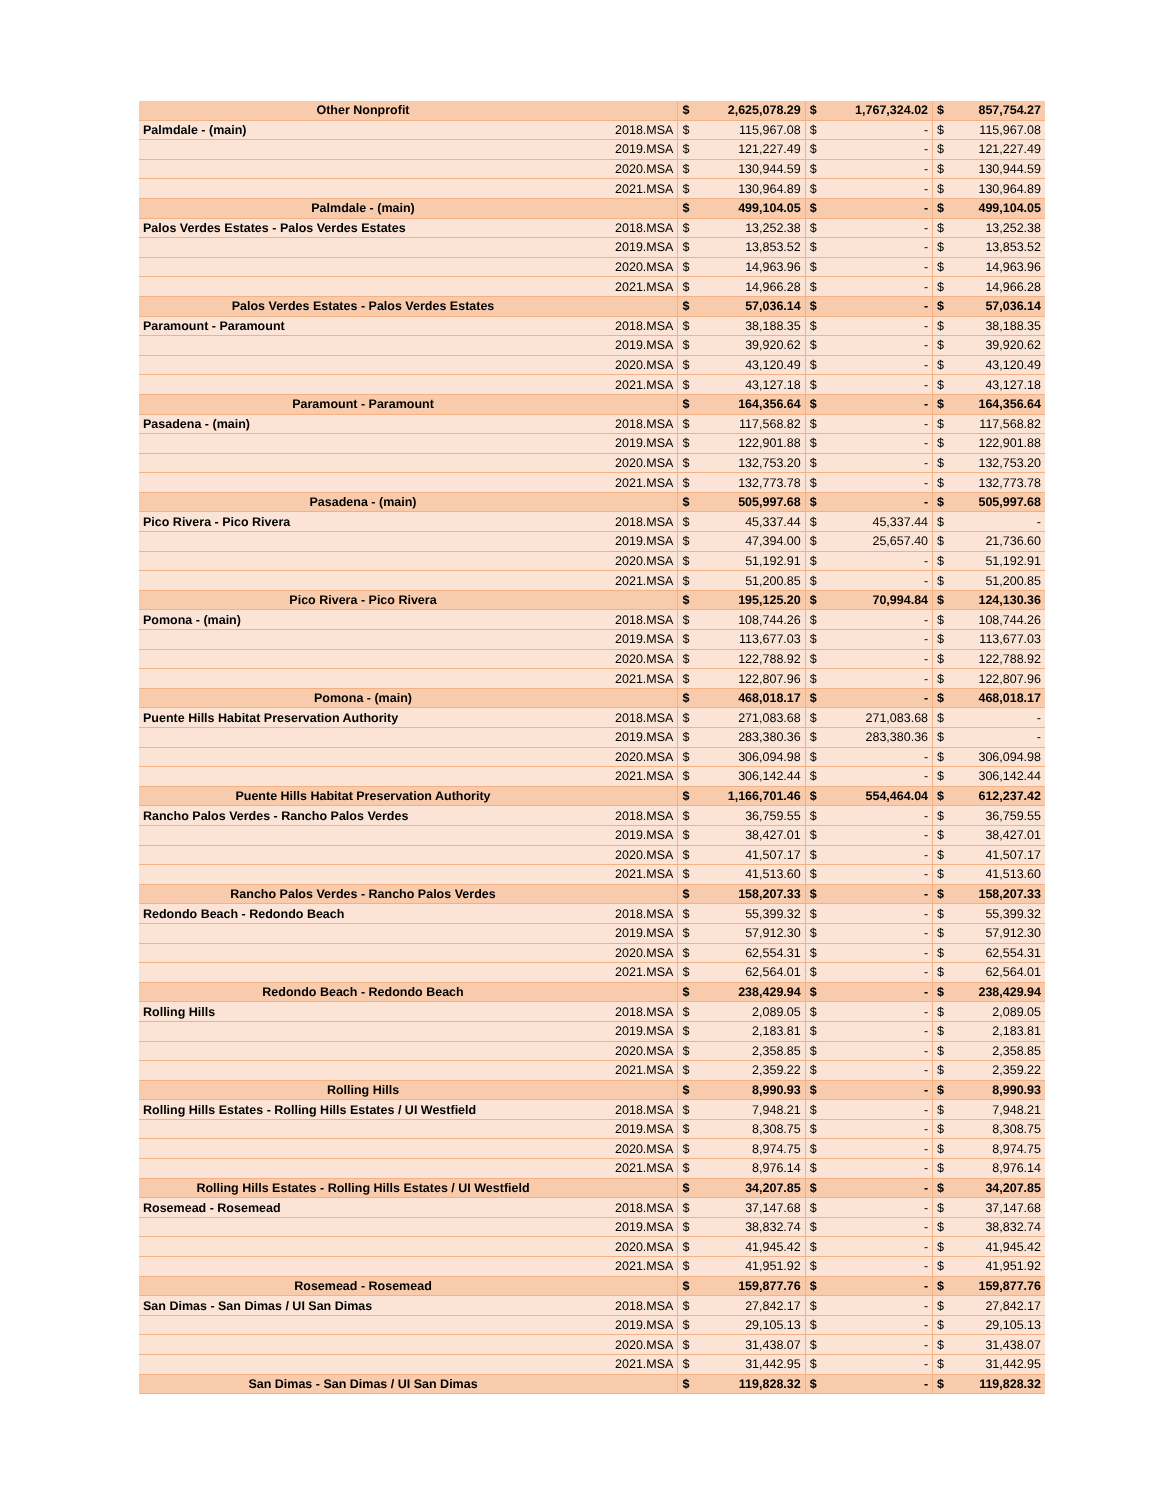| Other Nonprofit | | $ | 2,625,078.29 | $ | 1,767,324.02 | $ | 857,754.27 |
| Palmdale - (main) | 2018.MSA | $ | 115,967.08 | $ | - | $ | 115,967.08 |
| | 2019.MSA | $ | 121,227.49 | $ | - | $ | 121,227.49 |
| | 2020.MSA | $ | 130,944.59 | $ | - | $ | 130,944.59 |
| | 2021.MSA | $ | 130,964.89 | $ | - | $ | 130,964.89 |
| Palmdale - (main) | | $ | 499,104.05 | $ | - | $ | 499,104.05 |
| Palos Verdes Estates - Palos Verdes Estates | 2018.MSA | $ | 13,252.38 | $ | - | $ | 13,252.38 |
| | 2019.MSA | $ | 13,853.52 | $ | - | $ | 13,853.52 |
| | 2020.MSA | $ | 14,963.96 | $ | - | $ | 14,963.96 |
| | 2021.MSA | $ | 14,966.28 | $ | - | $ | 14,966.28 |
| Palos Verdes Estates - Palos Verdes Estates | | $ | 57,036.14 | $ | - | $ | 57,036.14 |
| Paramount - Paramount | 2018.MSA | $ | 38,188.35 | $ | - | $ | 38,188.35 |
| | 2019.MSA | $ | 39,920.62 | $ | - | $ | 39,920.62 |
| | 2020.MSA | $ | 43,120.49 | $ | - | $ | 43,120.49 |
| | 2021.MSA | $ | 43,127.18 | $ | - | $ | 43,127.18 |
| Paramount - Paramount | | $ | 164,356.64 | $ | - | $ | 164,356.64 |
| Pasadena - (main) | 2018.MSA | $ | 117,568.82 | $ | - | $ | 117,568.82 |
| | 2019.MSA | $ | 122,901.88 | $ | - | $ | 122,901.88 |
| | 2020.MSA | $ | 132,753.20 | $ | - | $ | 132,753.20 |
| | 2021.MSA | $ | 132,773.78 | $ | - | $ | 132,773.78 |
| Pasadena - (main) | | $ | 505,997.68 | $ | - | $ | 505,997.68 |
| Pico Rivera - Pico Rivera | 2018.MSA | $ | 45,337.44 | $ | 45,337.44 | $ | - |
| | 2019.MSA | $ | 47,394.00 | $ | 25,657.40 | $ | 21,736.60 |
| | 2020.MSA | $ | 51,192.91 | $ | - | $ | 51,192.91 |
| | 2021.MSA | $ | 51,200.85 | $ | - | $ | 51,200.85 |
| Pico Rivera - Pico Rivera | | $ | 195,125.20 | $ | 70,994.84 | $ | 124,130.36 |
| Pomona - (main) | 2018.MSA | $ | 108,744.26 | $ | - | $ | 108,744.26 |
| | 2019.MSA | $ | 113,677.03 | $ | - | $ | 113,677.03 |
| | 2020.MSA | $ | 122,788.92 | $ | - | $ | 122,788.92 |
| | 2021.MSA | $ | 122,807.96 | $ | - | $ | 122,807.96 |
| Pomona - (main) | | $ | 468,018.17 | $ | - | $ | 468,018.17 |
| Puente Hills Habitat Preservation Authority | 2018.MSA | $ | 271,083.68 | $ | 271,083.68 | $ | - |
| | 2019.MSA | $ | 283,380.36 | $ | 283,380.36 | $ | - |
| | 2020.MSA | $ | 306,094.98 | $ | - | $ | 306,094.98 |
| | 2021.MSA | $ | 306,142.44 | $ | - | $ | 306,142.44 |
| Puente Hills Habitat Preservation Authority | | $ | 1,166,701.46 | $ | 554,464.04 | $ | 612,237.42 |
| Rancho Palos Verdes - Rancho Palos Verdes | 2018.MSA | $ | 36,759.55 | $ | - | $ | 36,759.55 |
| | 2019.MSA | $ | 38,427.01 | $ | - | $ | 38,427.01 |
| | 2020.MSA | $ | 41,507.17 | $ | - | $ | 41,507.17 |
| | 2021.MSA | $ | 41,513.60 | $ | - | $ | 41,513.60 |
| Rancho Palos Verdes - Rancho Palos Verdes | | $ | 158,207.33 | $ | - | $ | 158,207.33 |
| Redondo Beach - Redondo Beach | 2018.MSA | $ | 55,399.32 | $ | - | $ | 55,399.32 |
| | 2019.MSA | $ | 57,912.30 | $ | - | $ | 57,912.30 |
| | 2020.MSA | $ | 62,554.31 | $ | - | $ | 62,554.31 |
| | 2021.MSA | $ | 62,564.01 | $ | - | $ | 62,564.01 |
| Redondo Beach - Redondo Beach | | $ | 238,429.94 | $ | - | $ | 238,429.94 |
| Rolling Hills | 2018.MSA | $ | 2,089.05 | $ | - | $ | 2,089.05 |
| | 2019.MSA | $ | 2,183.81 | $ | - | $ | 2,183.81 |
| | 2020.MSA | $ | 2,358.85 | $ | - | $ | 2,358.85 |
| | 2021.MSA | $ | 2,359.22 | $ | - | $ | 2,359.22 |
| Rolling Hills | | $ | 8,990.93 | $ | - | $ | 8,990.93 |
| Rolling Hills Estates - Rolling Hills Estates / UI Westfield | 2018.MSA | $ | 7,948.21 | $ | - | $ | 7,948.21 |
| | 2019.MSA | $ | 8,308.75 | $ | - | $ | 8,308.75 |
| | 2020.MSA | $ | 8,974.75 | $ | - | $ | 8,974.75 |
| | 2021.MSA | $ | 8,976.14 | $ | - | $ | 8,976.14 |
| Rolling Hills Estates - Rolling Hills Estates / UI Westfield | | $ | 34,207.85 | $ | - | $ | 34,207.85 |
| Rosemead - Rosemead | 2018.MSA | $ | 37,147.68 | $ | - | $ | 37,147.68 |
| | 2019.MSA | $ | 38,832.74 | $ | - | $ | 38,832.74 |
| | 2020.MSA | $ | 41,945.42 | $ | - | $ | 41,945.42 |
| | 2021.MSA | $ | 41,951.92 | $ | - | $ | 41,951.92 |
| Rosemead - Rosemead | | $ | 159,877.76 | $ | - | $ | 159,877.76 |
| San Dimas - San Dimas / UI San Dimas | 2018.MSA | $ | 27,842.17 | $ | - | $ | 27,842.17 |
| | 2019.MSA | $ | 29,105.13 | $ | - | $ | 29,105.13 |
| | 2020.MSA | $ | 31,438.07 | $ | - | $ | 31,438.07 |
| | 2021.MSA | $ | 31,442.95 | $ | - | $ | 31,442.95 |
| San Dimas - San Dimas / UI San Dimas | | $ | 119,828.32 | $ | - | $ | 119,828.32 |